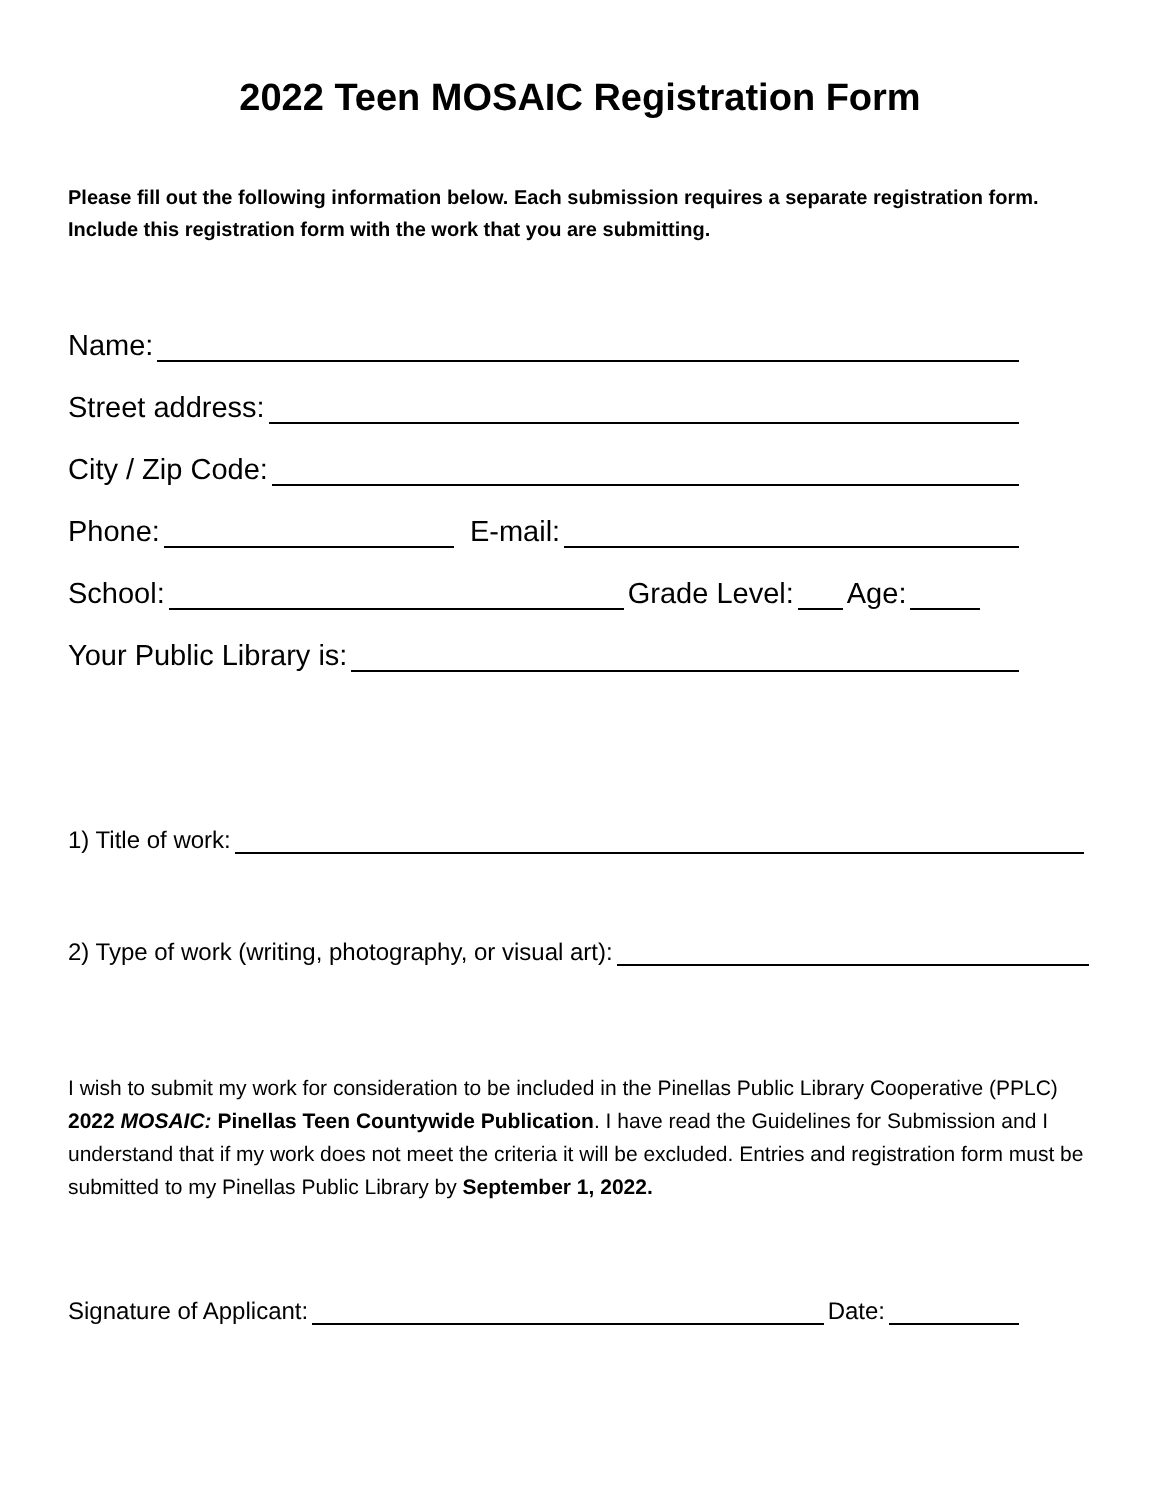2022 Teen MOSAIC Registration Form
Please fill out the following information below. Each submission requires a separate registration form. Include this registration form with the work that you are submitting.
Name:
Street address:
City / Zip Code:
Phone: E-mail:
School: Grade Level: Age:
Your Public Library is:
1) Title of work:
2) Type of work (writing, photography, or visual art):
I wish to submit my work for consideration to be included in the Pinellas Public Library Cooperative (PPLC) 2022 MOSAIC: Pinellas Teen Countywide Publication. I have read the Guidelines for Submission and I understand that if my work does not meet the criteria it will be excluded. Entries and registration form must be submitted to my Pinellas Public Library by September 1, 2022.
Signature of Applicant: Date: